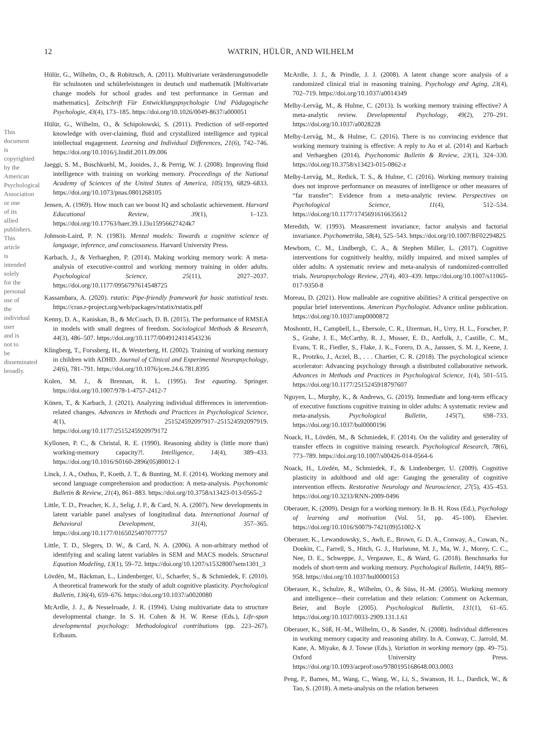This document is copyrighted by the American Psychological Association or one of its allied publishers. This article is intended solely for the personal use of the individual user and is not to be disseminated broadly.
12 WATRIN, HÜLÜR, AND WILHELM
Hülür, G., Wilhelm, O., & Robitzsch, A. (2011). Multivariate veränderungsmodelle für schulnoten und schülerleistungen in deutsch und mathematik [Multivariate change models for school grades and test performance in German and mathematics]. Zeitschrift Für Entwicklungspsychologie Und Pädagogische Psychologie, 43(4), 173–185. https://doi.org/10.1026/0049-8637/a000051
Hülür, G., Wilhelm, O., & Schipolowski, S. (2011). Prediction of self-reported knowledge with over-claiming, fluid and crystallized intelligence and typical intellectual engagement. Learning and Individual Differences, 21(6), 742–746. https://doi.org/10.1016/j.lindif.2011.09.006
Jaeggi, S. M., Buschkuehl, M., Jonides, J., & Perrig, W. J. (2008). Improving fluid intelligence with training on working memory. Proceedings of the National Academy of Sciences of the United States of America, 105(19), 6829–6833. https://doi.org/10.1073/pnas.0801268105
Jensen, A. (1969). How much can we boost IQ and scholastic achievement. Harvard Educational Review, 39(1), 1–123. https://doi.org/10.17763/haer.39.1.l3u15956627424k7
Johnson-Laird, P. N. (1983). Mental models: Towards a cognitive science of language, inference, and consciousness. Harvard University Press.
Karbach, J., & Verhaeghen, P. (2014). Making working memory work: A meta-analysis of executive-control and working memory training in older adults. Psychological Science, 25(11), 2027–2037. https://doi.org/10.1177/0956797614548725
Kassambara, A. (2020). rstatix: Pipe-friendly framework for basic statistical tests. https://cran.r-project.org/web/packages/rstatix/rstatix.pdf
Kenny, D. A., Kaniskan, B., & McCoach, D. B. (2015). The performance of RMSEA in models with small degrees of freedom. Sociological Methods & Research, 44(3), 486–507. https://doi.org/10.1177/0049124114543236
Klingberg, T., Forssberg, H., & Westerberg, H. (2002). Training of working memory in children with ADHD. Journal of Clinical and Experimental Neuropsychology, 24(6), 781–791. https://doi.org/10.1076/jcen.24.6.781.8395
Kolen, M. J., & Brennan, R. L. (1995). Test equating. Springer. https://doi.org/10.1007/978-1-4757-2412-7
Könen, T., & Karbach, J. (2021). Analyzing individual differences in intervention-related changes. Advances in Methods and Practices in Psychological Science, 4(1), 251524592097917–251524592097919. https://doi.org/10.1177/2515245920979172
Kyllonen, P. C., & Christal, R. E. (1990). Reasoning ability is (little more than) working-memory capacity?!. Intelligence, 14(4), 389–433. https://doi.org/10.1016/S0160-2896(05)80012-1
Linck, J. A., Osthus, P., Koeth, J. T., & Bunting, M. F. (2014). Working memory and second language comprehension and production: A meta-analysis. Psychonomic Bulletin & Review, 21(4), 861–883. https://doi.org/10.3758/s13423-013-0565-2
Little, T. D., Preacher, K. J., Selig, J. P., & Card, N. A. (2007). New developments in latent variable panel analyses of longitudinal data. International Journal of Behavioral Development, 31(4), 357–365. https://doi.org/10.1177/0165025407077757
Little, T. D., Slegers, D. W., & Card, N. A. (2006). A non-arbitrary method of identifying and scaling latent variables in SEM and MACS models. Structural Equation Modeling, 13(1), 59–72. https://doi.org/10.1207/s15328007sem1301_3
Lövdén, M., Bäckman, L., Lindenberger, U., Schaefer, S., & Schmiedek, F. (2010). A theoretical framework for the study of adult cognitive plasticity. Psychological Bulletin, 136(4), 659–676. https://doi.org/10.1037/a0020080
McArdle, J. J., & Nesselroade, J. R. (1994). Using multivariate data to structure developmental change. In S. H. Cohen & H. W. Reese (Eds.), Life-span developmental psychology: Methodological contributions (pp. 223–267). Erlbaum.
McArdle, J. J., & Prindle, J. J. (2008). A latent change score analysis of a randomized clinical trial in reasoning training. Psychology and Aging, 23(4), 702–719. https://doi.org/10.1037/a0014349
Melby-Lervåg, M., & Hulme, C. (2013). Is working memory training effective? A meta-analytic review. Developmental Psychology, 49(2), 270–291. https://doi.org/10.1037/a0028228
Melby-Lervåg, M., & Hulme, C. (2016). There is no convincing evidence that working memory training is effective: A reply to Au et al. (2014) and Karbach and Verhaeghen (2014). Psychonomic Bulletin & Review, 23(1), 324–330. https://doi.org/10.3758/s13423-015-0862-z
Melby-Lervåg, M., Redick, T. S., & Hulme, C. (2016). Working memory training does not improve performance on measures of intelligence or other measures of “far transfer”: Evidence from a meta-analytic review. Perspectives on Psychological Science, 11(4), 512–534. https://doi.org/10.1177/1745691616635612
Meredith, W. (1993). Measurement invariance, factor analysis and factorial invariance. Psychometrika, 58(4), 525–543. https://doi.org/10.1007/BF02294825
Mewborn, C. M., Lindbergh, C. A., & Stephen Miller, L. (2017). Cognitive interventions for cognitively healthy, mildly impaired, and mixed samples of older adults: A systematic review and meta-analysis of randomized-controlled trials. Neuropsychology Review, 27(4), 403–439. https://doi.org/10.1007/s11065-017-9350-8
Moreau, D. (2021). How malleable are cognitive abilities? A critical perspective on popular brief interventions. American Psychologist. Advance online publication. https://doi.org/10.1037/amp0000872
Moshontz, H., Campbell, L., Ebersole, C. R., IJzerman, H., Urry, H. L., Forscher, P. S., Grahe, J. E., McCarthy, R. J., Musser, E. D., Antfolk, J., Castille, C. M., Evans, T. R., Fiedler, S., Flake, J. K., Forero, D. A., Janssen, S. M. J., Keene, J. R., Protzko, J., Aczel, B., . . . Chartier, C. R. (2018). The psychological science accelerator: Advancing psychology through a distributed collaborative network. Advances in Methods and Practices in Psychological Science, 1(4), 501–515. https://doi.org/10.1177/2515245918797607
Nguyen, L., Murphy, K., & Andrews, G. (2019). Immediate and long-term efficacy of executive functions cognitive training in older adults: A systematic review and meta-analysis. Psychological Bulletin, 145(7), 698–733. https://doi.org/10.1037/bul0000196
Noack, H., Lövdén, M., & Schmiedek, F. (2014). On the validity and generality of transfer effects in cognitive training research. Psychological Research, 78(6), 773–789. https://doi.org/10.1007/s00426-014-0564-6
Noack, H., Lövdén, M., Schmiedek, F., & Lindenberger, U. (2009). Cognitive plasticity in adulthood and old age: Gauging the generality of cognitive intervention effects. Restorative Neurology and Neuroscience, 27(5), 435–453. https://doi.org/10.3233/RNN-2009-0496
Oberauer, K. (2009). Design for a working memory. In B. H. Ross (Ed.), Psychology of learning and motivation (Vol. 51, pp. 45–100). Elsevier. https://doi.org/10.1016/S0079-7421(09)51002-X
Oberauer, K., Lewandowsky, S., Awh, E., Brown, G. D. A., Conway, A., Cowan, N., Donkin, C., Farrell, S., Hitch, G. J., Hurlstone, M. J., Ma, W. J., Morey, C. C., Nee, D. E., Schweppe, J., Vergauwe, E., & Ward, G. (2018). Benchmarks for models of short-term and working memory. Psychological Bulletin, 144(9), 885–958. https://doi.org/10.1037/bul0000153
Oberauer, K., Schulze, R., Wilhelm, O., & Süss, H.-M. (2005). Working memory and intelligence—their correlation and their relation: Comment on Ackerman, Beier, and Boyle (2005). Psychological Bulletin, 131(1), 61–65. https://doi.org/10.1037/0033-2909.131.1.61
Oberauer, K., Süß, H.-M., Wilhelm, O., & Sander, N. (2008). Individual differences in working memory capacity and reasoning ability. In A. Conway, C. Jarrold, M. Kane, A. Miyake, & J. Towse (Eds.), Variation in working memory (pp. 49–75). Oxford University Press. https://doi.org/10.1093/acprof:oso/9780195168648.003.0003
Peng, P., Barnes, M., Wang, C., Wang, W., Li, S., Swanson, H. L., Dardick, W., & Tao, S. (2018). A meta-analysis on the relation between